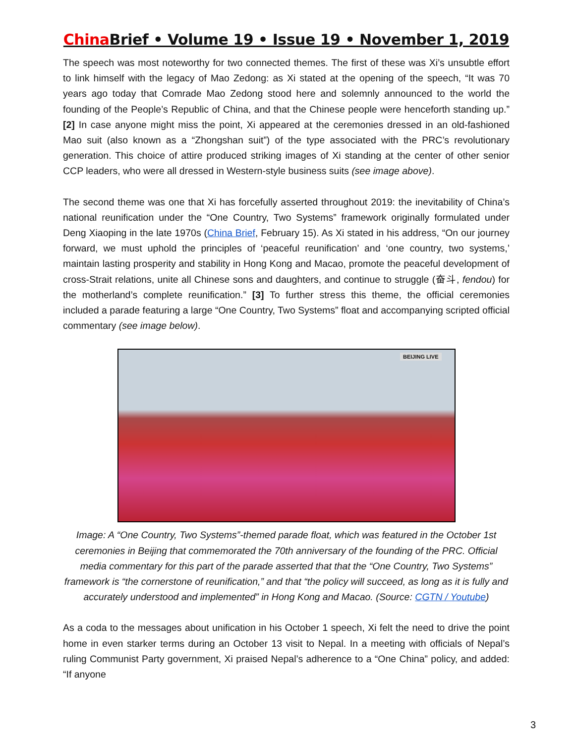China Brief • Volume 19 • Issue 19 • November 1, 2019
The speech was most noteworthy for two connected themes. The first of these was Xi’s unsubtle effort to link himself with the legacy of Mao Zedong: as Xi stated at the opening of the speech, “It was 70 years ago today that Comrade Mao Zedong stood here and solemnly announced to the world the founding of the People’s Republic of China, and that the Chinese people were henceforth standing up.” [2] In case anyone might miss the point, Xi appeared at the ceremonies dressed in an old-fashioned Mao suit (also known as a “Zhongshan suit”) of the type associated with the PRC’s revolutionary generation. This choice of attire produced striking images of Xi standing at the center of other senior CCP leaders, who were all dressed in Western-style business suits (see image above).
The second theme was one that Xi has forcefully asserted throughout 2019: the inevitability of China’s national reunification under the “One Country, Two Systems” framework originally formulated under Deng Xiaoping in the late 1970s (China Brief, February 15). As Xi stated in his address, “On our journey forward, we must uphold the principles of ‘peaceful reunification’ and ‘one country, two systems,’ maintain lasting prosperity and stability in Hong Kong and Macao, promote the peaceful development of cross-Strait relations, unite all Chinese sons and daughters, and continue to struggle (奋斗, fendou) for the motherland’s complete reunification.” [3] To further stress this theme, the official ceremonies included a parade featuring a large “One Country, Two Systems” float and accompanying scripted official commentary (see image below).
BEIJING LIVE
Image: A “One Country, Two Systems”-themed parade float, which was featured in the October 1st ceremonies in Beijing that commemorated the 70th anniversary of the founding of the PRC. Official media commentary for this part of the parade asserted that that the “One Country, Two Systems” framework is “the cornerstone of reunification,” and that “the policy will succeed, as long as it is fully and accurately understood and implemented” in Hong Kong and Macao. (Source: CGTN / Youtube)
As a coda to the messages about unification in his October 1 speech, Xi felt the need to drive the point home in even starker terms during an October 13 visit to Nepal. In a meeting with officials of Nepal’s ruling Communist Party government, Xi praised Nepal’s adherence to a “One China” policy, and added: “If anyone
3